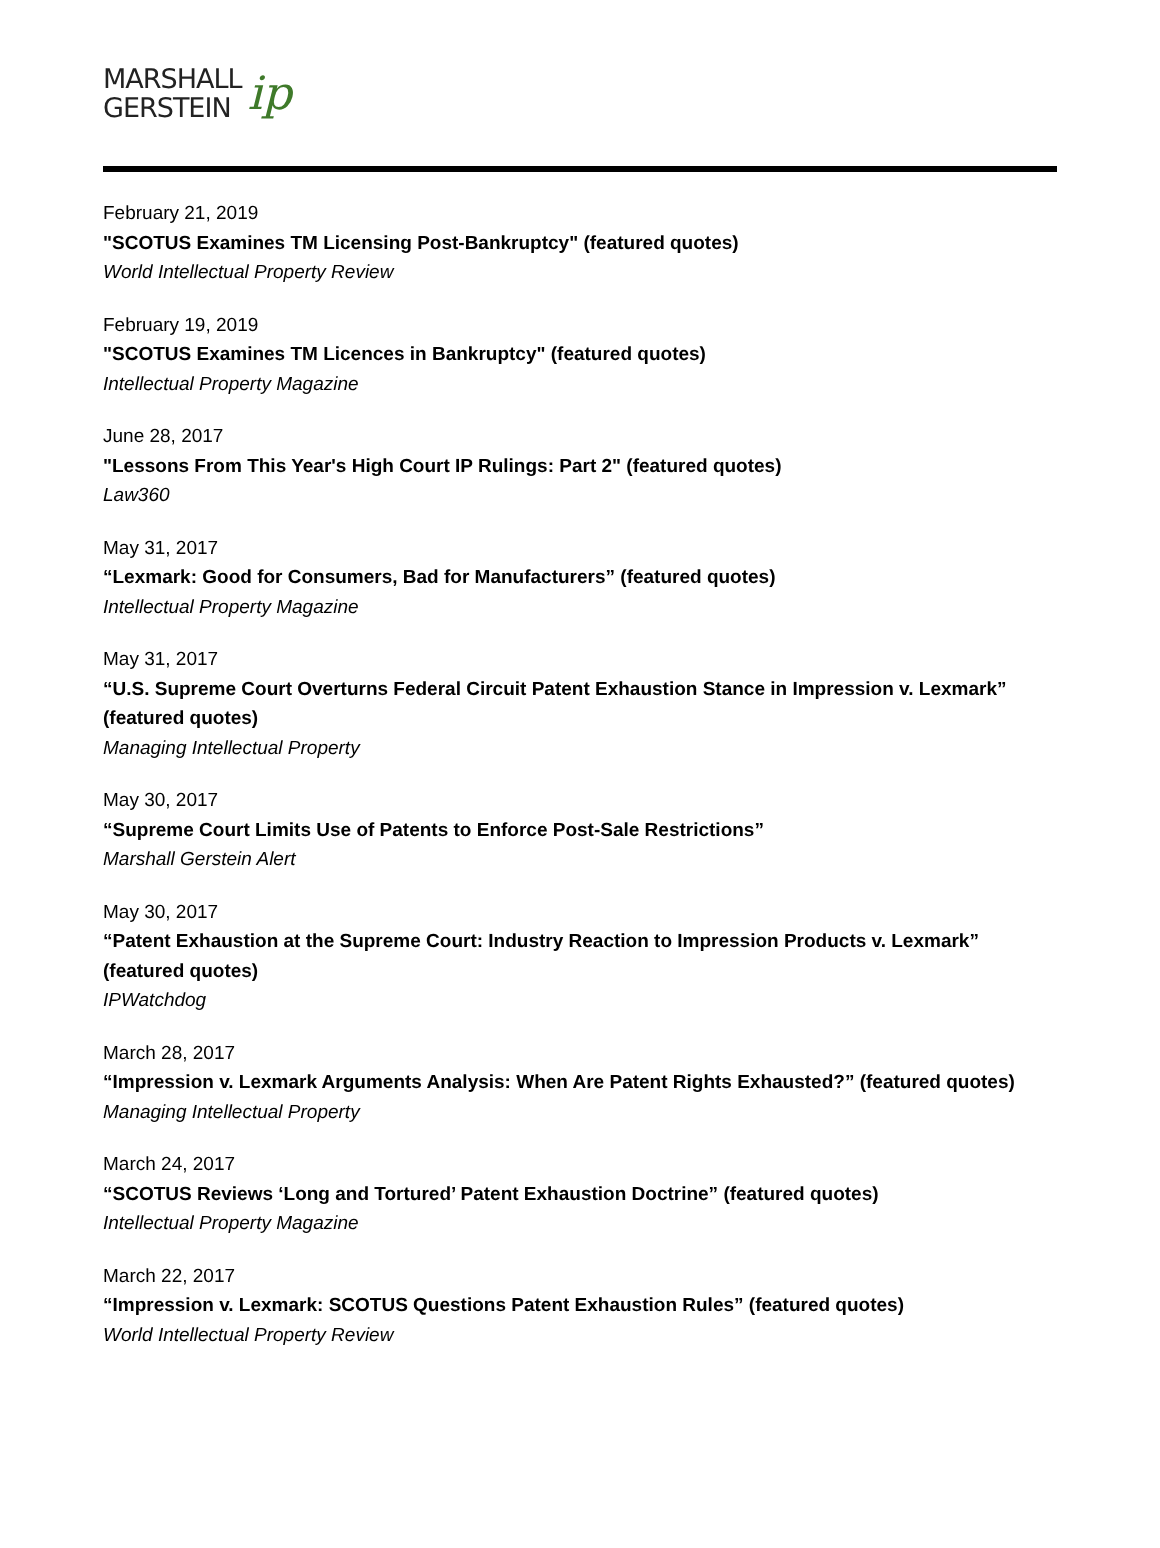MARSHALL
GERSTEIN
ip
February 21, 2019
"SCOTUS Examines TM Licensing Post-Bankruptcy" (featured quotes)
World Intellectual Property Review
February 19, 2019
"SCOTUS Examines TM Licences in Bankruptcy" (featured quotes)
Intellectual Property Magazine
June 28, 2017
"Lessons From This Year's High Court IP Rulings: Part 2" (featured quotes)
Law360
May 31, 2017
“Lexmark: Good for Consumers, Bad for Manufacturers” (featured quotes)
Intellectual Property Magazine
May 31, 2017
“U.S. Supreme Court Overturns Federal Circuit Patent Exhaustion Stance in Impression v. Lexmark” (featured quotes)
Managing Intellectual Property
May 30, 2017
“Supreme Court Limits Use of Patents to Enforce Post-Sale Restrictions”
Marshall Gerstein Alert
May 30, 2017
“Patent Exhaustion at the Supreme Court: Industry Reaction to Impression Products v. Lexmark” (featured quotes)
IPWatchdog
March 28, 2017
“Impression v. Lexmark Arguments Analysis: When Are Patent Rights Exhausted?” (featured quotes)
Managing Intellectual Property
March 24, 2017
“SCOTUS Reviews ‘Long and Tortured’ Patent Exhaustion Doctrine” (featured quotes)
Intellectual Property Magazine
March 22, 2017
“Impression v. Lexmark: SCOTUS Questions Patent Exhaustion Rules” (featured quotes)
World Intellectual Property Review